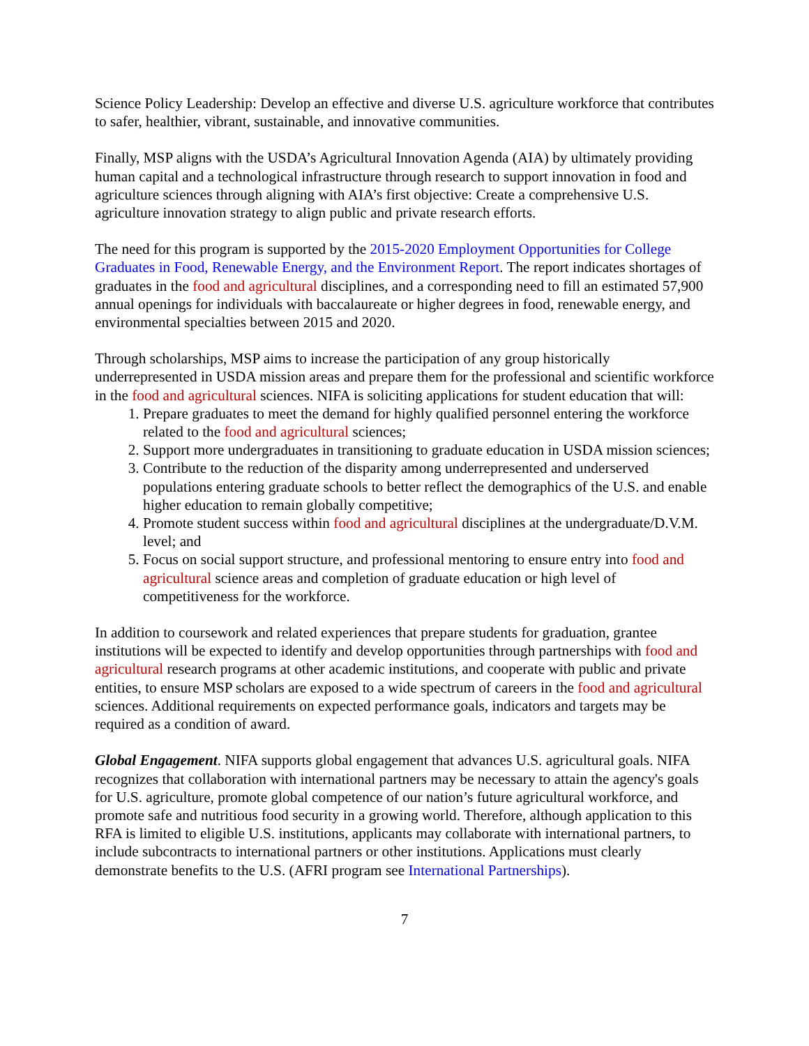Science Policy Leadership: Develop an effective and diverse U.S. agriculture workforce that contributes to safer, healthier, vibrant, sustainable, and innovative communities.
Finally, MSP aligns with the USDA’s Agricultural Innovation Agenda (AIA) by ultimately providing human capital and a technological infrastructure through research to support innovation in food and agriculture sciences through aligning with AIA’s first objective: Create a comprehensive U.S. agriculture innovation strategy to align public and private research efforts.
The need for this program is supported by the 2015-2020 Employment Opportunities for College Graduates in Food, Renewable Energy, and the Environment Report. The report indicates shortages of graduates in the food and agricultural disciplines, and a corresponding need to fill an estimated 57,900 annual openings for individuals with baccalaureate or higher degrees in food, renewable energy, and environmental specialties between 2015 and 2020.
Through scholarships, MSP aims to increase the participation of any group historically underrepresented in USDA mission areas and prepare them for the professional and scientific workforce in the food and agricultural sciences. NIFA is soliciting applications for student education that will:
1. Prepare graduates to meet the demand for highly qualified personnel entering the workforce related to the food and agricultural sciences;
2. Support more undergraduates in transitioning to graduate education in USDA mission sciences;
3. Contribute to the reduction of the disparity among underrepresented and underserved populations entering graduate schools to better reflect the demographics of the U.S. and enable higher education to remain globally competitive;
4. Promote student success within food and agricultural disciplines at the undergraduate/D.V.M. level; and
5. Focus on social support structure, and professional mentoring to ensure entry into food and agricultural science areas and completion of graduate education or high level of competitiveness for the workforce.
In addition to coursework and related experiences that prepare students for graduation, grantee institutions will be expected to identify and develop opportunities through partnerships with food and agricultural research programs at other academic institutions, and cooperate with public and private entities, to ensure MSP scholars are exposed to a wide spectrum of careers in the food and agricultural sciences. Additional requirements on expected performance goals, indicators and targets may be required as a condition of award.
Global Engagement. NIFA supports global engagement that advances U.S. agricultural goals. NIFA recognizes that collaboration with international partners may be necessary to attain the agency's goals for U.S. agriculture, promote global competence of our nation’s future agricultural workforce, and promote safe and nutritious food security in a growing world. Therefore, although application to this RFA is limited to eligible U.S. institutions, applicants may collaborate with international partners, to include subcontracts to international partners or other institutions. Applications must clearly demonstrate benefits to the U.S. (AFRI program see International Partnerships).
7